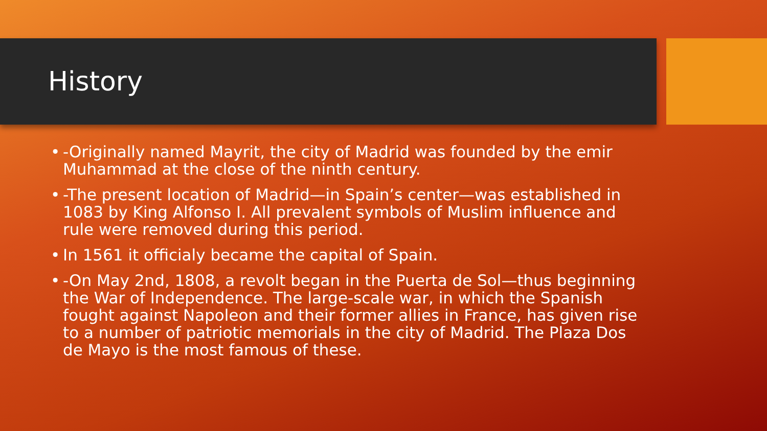History
• -Originally named Mayrit, the city of Madrid was founded by the emir Muhammad at the close of the ninth century.
• -The present location of Madrid—in Spain’s center—was established in 1083 by King Alfonso I. All prevalent symbols of Muslim influence and rule were removed during this period.
• In 1561 it officialy became the capital of Spain.
• -On May 2nd, 1808, a revolt began in the Puerta de Sol—thus beginning the War of Independence. The large-scale war, in which the Spanish fought against Napoleon and their former allies in France, has given rise to a number of patriotic memorials in the city of Madrid. The Plaza Dos de Mayo is the most famous of these.